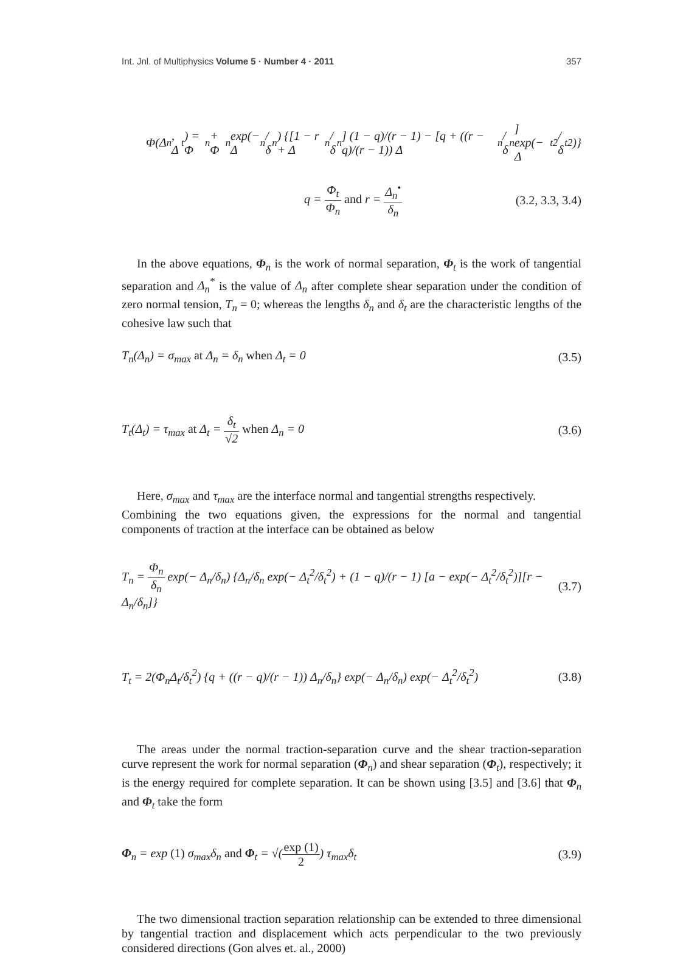Int. Jnl. of Multiphysics Volume 5 · Number 4 · 2011 357
Φ(Δ<sub>n</sub>, Δ<sub>t</sub>) = Φ<sub>n</sub> + Φ<sub>n</sub>exp(− Δ<sub>n</sub>/δ<sub>n</sub>) {[1 − r + Δ<sub>n</sub>/δ<sub>n</sub>] (1 − q)/(r − 1) − [q + ((r − q)/(r − 1)) Δ<sub>n</sub>/δ<sub>n</sub>] exp(− Δ<sub>t</sub><sup>2</sup>/δ<sub>t</sub><sup>2</sup>)}
q = Φ<sub>t</sub> Φ<sub>n</sub> and r = Δ<sub>n</sub><sup>•</sup> δ<sub>n</sub> (3.2, 3.3, 3.4)
In the above equations, Φ<sub>n</sub> is the work of normal separation, Φ<sub>t</sub> is the work of tangential separation and Δ<sub>n</sub><sup>*</sup> is the value of Δ<sub>n</sub> after complete shear separation under the condition of zero normal tension, T<sub>n</sub> = 0; whereas the lengths δ<sub>n</sub> and δ<sub>t</sub> are the characteristic lengths of the cohesive law such that
T<sub>n</sub>(Δ<sub>n</sub>) = σ<sub>max</sub> at Δ<sub>n</sub> = δ<sub>n</sub> when Δ<sub>t</sub> = 0 (3.5)
T<sub>t</sub>(Δ<sub>t</sub>) = τ<sub>max</sub> at Δ<sub>t</sub> = δ<sub>t</sub> √2 when Δ<sub>n</sub> = 0 (3.6)
Here, σ<sub>max</sub> and τ<sub>max</sub> are the interface normal and tangential strengths respectively.
Combining the two equations given, the expressions for the normal and tangential components of traction at the interface can be obtained as below
T<sub>n</sub> = Φ<sub>n</sub> δ<sub>n</sub> exp(− Δ<sub>n</sub>/δ<sub>n</sub>) {Δ<sub>n</sub>/δ<sub>n</sub> exp(− Δ<sub>t</sub><sup>2</sup>/δ<sub>t</sub><sup>2</sup>) + (1 − q)/(r − 1) [a − exp(− Δ<sub>t</sub><sup>2</sup>/δ<sub>t</sub><sup>2</sup>)][r − Δ<sub>n</sub>/δ<sub>n</sub>]} (3.7)
T<sub>t</sub> = 2(Φ<sub>n</sub>Δ<sub>t</sub>/δ<sub>t</sub><sup>2</sup>) {q + ((r − q)/(r − 1)) Δ<sub>n</sub>/δ<sub>n</sub>} exp(− Δ<sub>n</sub>/δ<sub>n</sub>) exp(− Δ<sub>t</sub><sup>2</sup>/δ<sub>t</sub><sup>2</sup>) (3.8)
The areas under the normal traction-separation curve and the shear traction-separation curve represent the work for normal separation (Φ<sub>n</sub>) and shear separation (Φ<sub>t</sub>), respectively; it is the energy required for complete separation. It can be shown using [3.5] and [3.6] that Φ<sub>n</sub> and Φ<sub>t</sub> take the form
Φ<sub>n</sub> = exp (1) σ<sub>max</sub>δ<sub>n</sub> and Φ<sub>t</sub> = √(exp (1) 2) τ<sub>max</sub>δ<sub>t</sub> (3.9)
The two dimensional traction separation relationship can be extended to three dimensional by tangential traction and displacement which acts perpendicular to the two previously considered directions (Gon alves et. al., 2000)